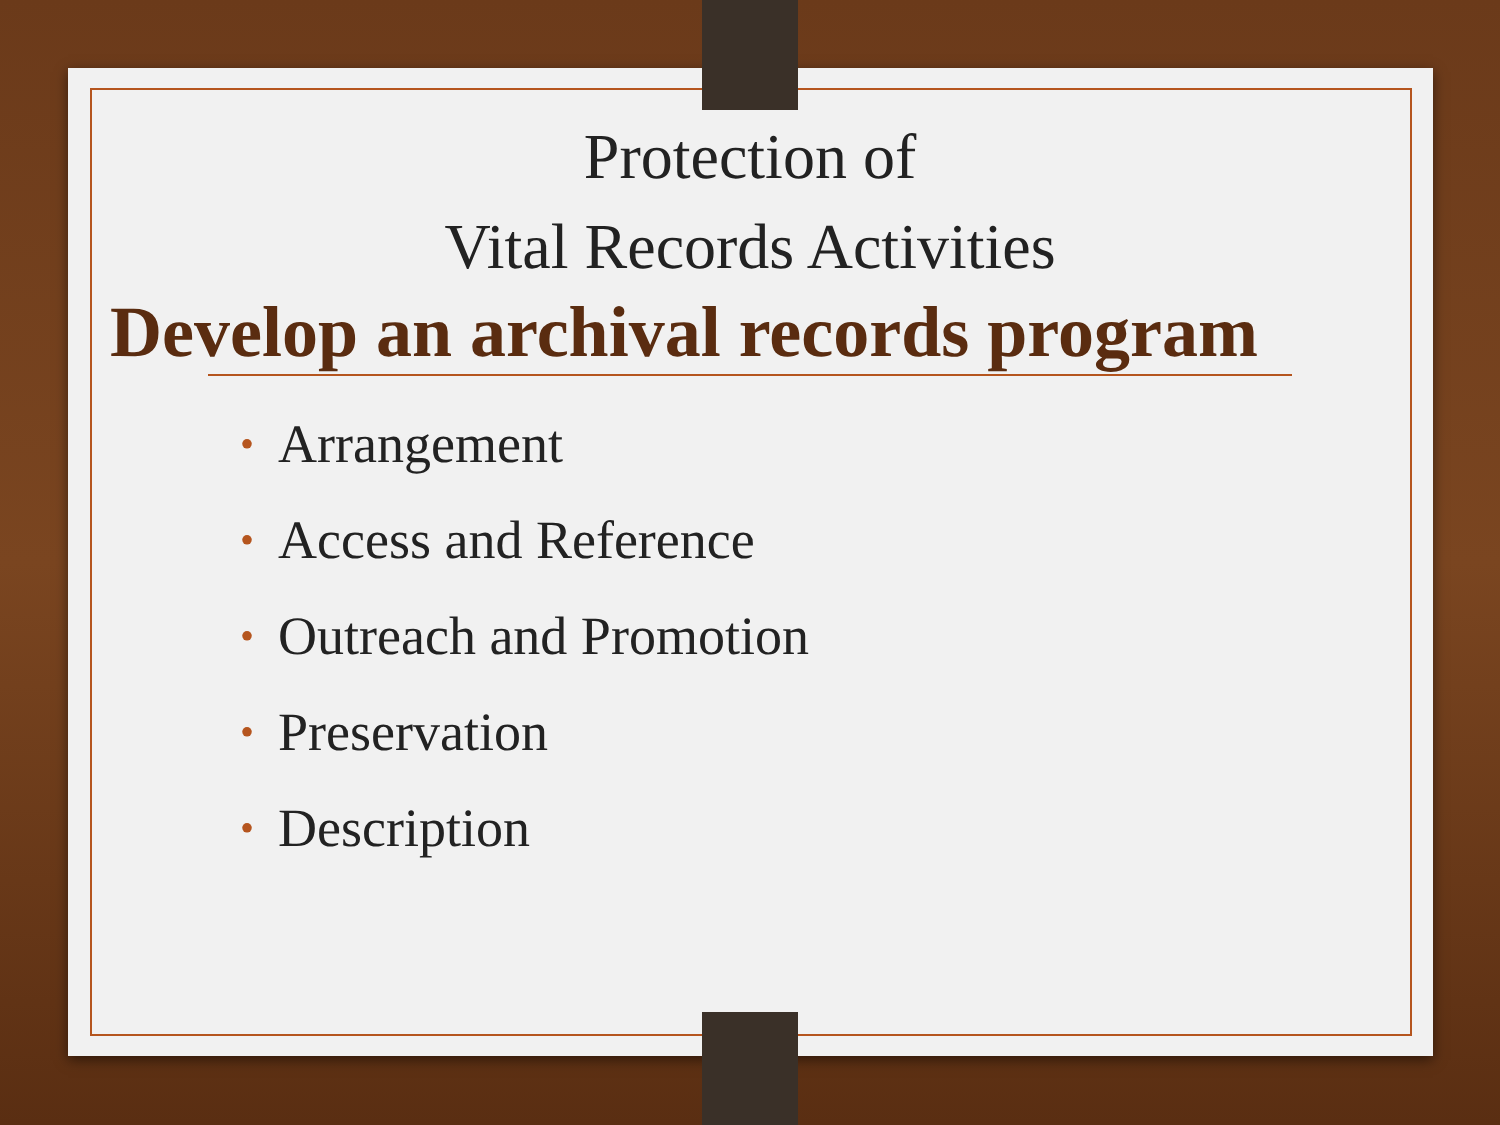Protection of
Vital Records Activities
Develop an archival records program
• Arrangement
• Access and Reference
• Outreach and Promotion
• Preservation
• Description